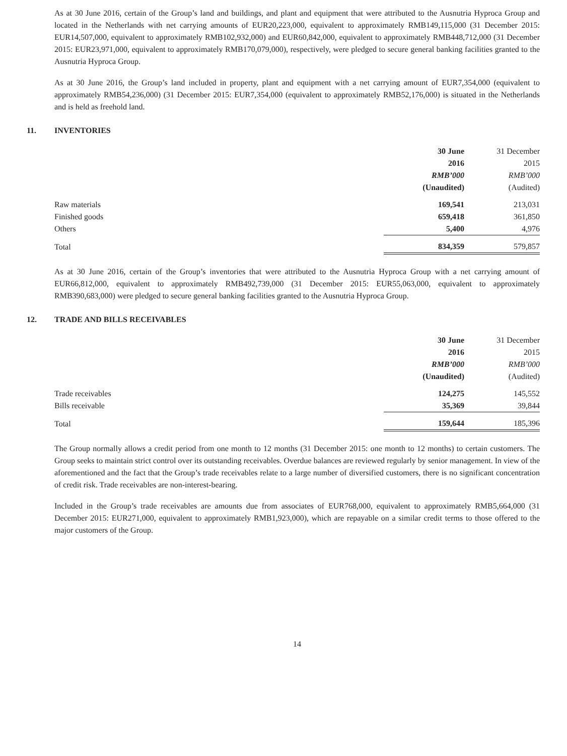As at 30 June 2016, certain of the Group’s land and buildings, and plant and equipment that were attributed to the Ausnutria Hyproca Group and located in the Netherlands with net carrying amounts of EUR20,223,000, equivalent to approximately RMB149,115,000 (31 December 2015: EUR14,507,000, equivalent to approximately RMB102,932,000) and EUR60,842,000, equivalent to approximately RMB448,712,000 (31 December 2015: EUR23,971,000, equivalent to approximately RMB170,079,000), respectively, were pledged to secure general banking facilities granted to the Ausnutria Hyproca Group.
As at 30 June 2016, the Group’s land included in property, plant and equipment with a net carrying amount of EUR7,354,000 (equivalent to approximately RMB54,236,000) (31 December 2015: EUR7,354,000 (equivalent to approximately RMB52,176,000) is situated in the Netherlands and is held as freehold land.
11. INVENTORIES
| | 30 June | 31 December |
| --- | --- | --- |
| | 2016 | 2015 |
| | RMB’000 | RMB’000 |
| | (Unaudited) | (Audited) |
| Raw materials | 169,541 | 213,031 |
| Finished goods | 659,418 | 361,850 |
| Others | 5,400 | 4,976 |
| Total | 834,359 | 579,857 |
As at 30 June 2016, certain of the Group’s inventories that were attributed to the Ausnutria Hyproca Group with a net carrying amount of EUR66,812,000, equivalent to approximately RMB492,739,000 (31 December 2015: EUR55,063,000, equivalent to approximately RMB390,683,000) were pledged to secure general banking facilities granted to the Ausnutria Hyproca Group.
12. TRADE AND BILLS RECEIVABLES
| | 30 June | 31 December |
| --- | --- | --- |
| | 2016 | 2015 |
| | RMB’000 | RMB’000 |
| | (Unaudited) | (Audited) |
| Trade receivables | 124,275 | 145,552 |
| Bills receivable | 35,369 | 39,844 |
| Total | 159,644 | 185,396 |
The Group normally allows a credit period from one month to 12 months (31 December 2015: one month to 12 months) to certain customers. The Group seeks to maintain strict control over its outstanding receivables. Overdue balances are reviewed regularly by senior management. In view of the aforementioned and the fact that the Group’s trade receivables relate to a large number of diversified customers, there is no significant concentration of credit risk. Trade receivables are non-interest-bearing.
Included in the Group’s trade receivables are amounts due from associates of EUR768,000, equivalent to approximately RMB5,664,000 (31 December 2015: EUR271,000, equivalent to approximately RMB1,923,000), which are repayable on a similar credit terms to those offered to the major customers of the Group.
14